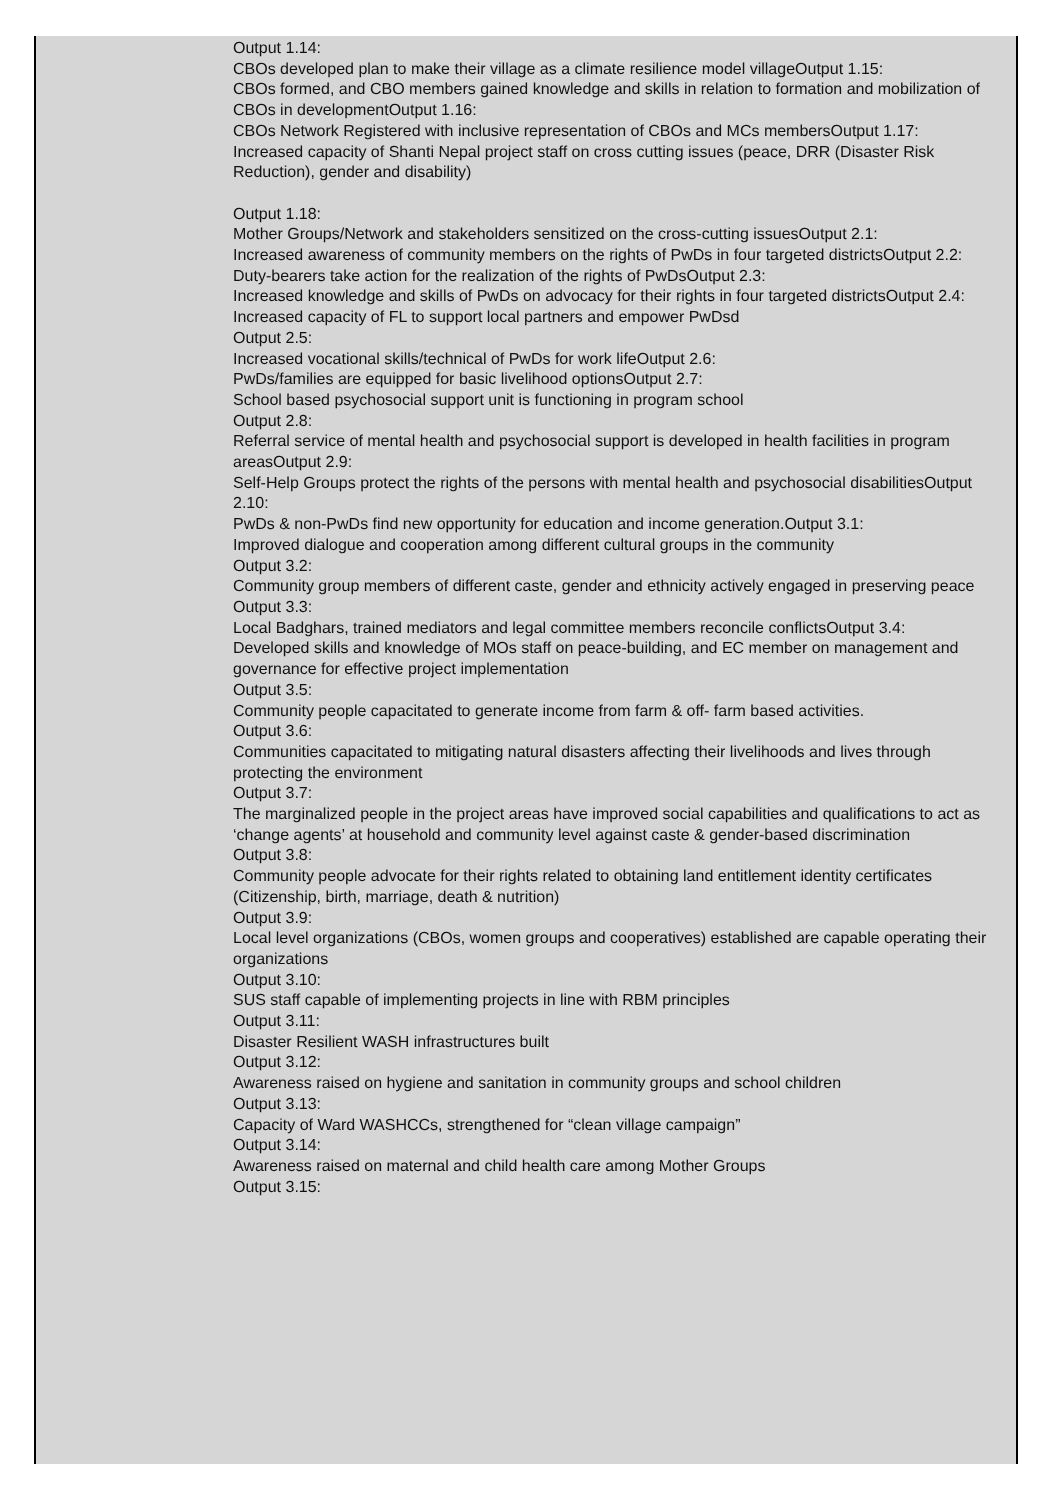Output 1.14:
CBOs developed plan to make their village as a climate resilience model villageOutput 1.15:
CBOs formed, and CBO members gained knowledge and skills in relation to formation and mobilization of CBOs in developmentOutput 1.16:
CBOs Network Registered with inclusive representation of CBOs and MCs membersOutput 1.17:
Increased capacity of Shanti Nepal project staff on cross cutting issues (peace, DRR (Disaster Risk Reduction), gender and disability)
Output 1.18:
Mother Groups/Network and stakeholders sensitized on the cross-cutting issuesOutput 2.1:
Increased awareness of community members on the rights of PwDs in four targeted districtsOutput 2.2:
Duty-bearers take action for the realization of the rights of PwDsOutput 2.3:
Increased knowledge and skills of PwDs on advocacy for their rights in four targeted districtsOutput 2.4:
Increased capacity of FL to support local partners and empower PwDsd
Output 2.5:
Increased vocational skills/technical of PwDs for work lifeOutput 2.6:
PwDs/families are equipped for basic livelihood optionsOutput 2.7:
School based psychosocial support unit is functioning in program school
Output 2.8:
Referral service of mental health and psychosocial support is developed in health facilities in program areasOutput 2.9:
Self-Help Groups protect the rights of the persons with mental health and psychosocial disabilitiesOutput 2.10:
PwDs & non-PwDs find new opportunity for education and income generation.Output 3.1:
Improved dialogue and cooperation among different cultural groups in the community
Output 3.2:
Community group members of different caste, gender and ethnicity actively engaged in preserving peace
Output 3.3:
Local Badghars, trained mediators and legal committee members reconcile conflictsOutput 3.4:
Developed skills and knowledge of MOs staff on peace-building, and EC member on management and governance for effective project implementation
Output 3.5:
Community people capacitated to generate income from farm & off- farm based activities.
Output 3.6:
Communities capacitated to mitigating natural disasters affecting their livelihoods and lives through protecting the environment
Output 3.7:
The marginalized people in the project areas have improved social capabilities and qualifications to act as ‘change agents’ at household and community level against caste & gender-based discrimination
Output 3.8:
Community people advocate for their rights related to obtaining land entitlement identity certificates (Citizenship, birth, marriage, death & nutrition)
Output 3.9:
Local level organizations (CBOs, women groups and cooperatives) established are capable operating their organizations
Output 3.10:
SUS staff capable of implementing projects in line with RBM principles
Output 3.11:
Disaster Resilient WASH infrastructures built
Output 3.12:
Awareness raised on hygiene and sanitation in community groups and school children
Output 3.13:
Capacity of Ward WASHCCs, strengthened for “clean village campaign”
Output 3.14:
Awareness raised on maternal and child health care among Mother Groups
Output 3.15: